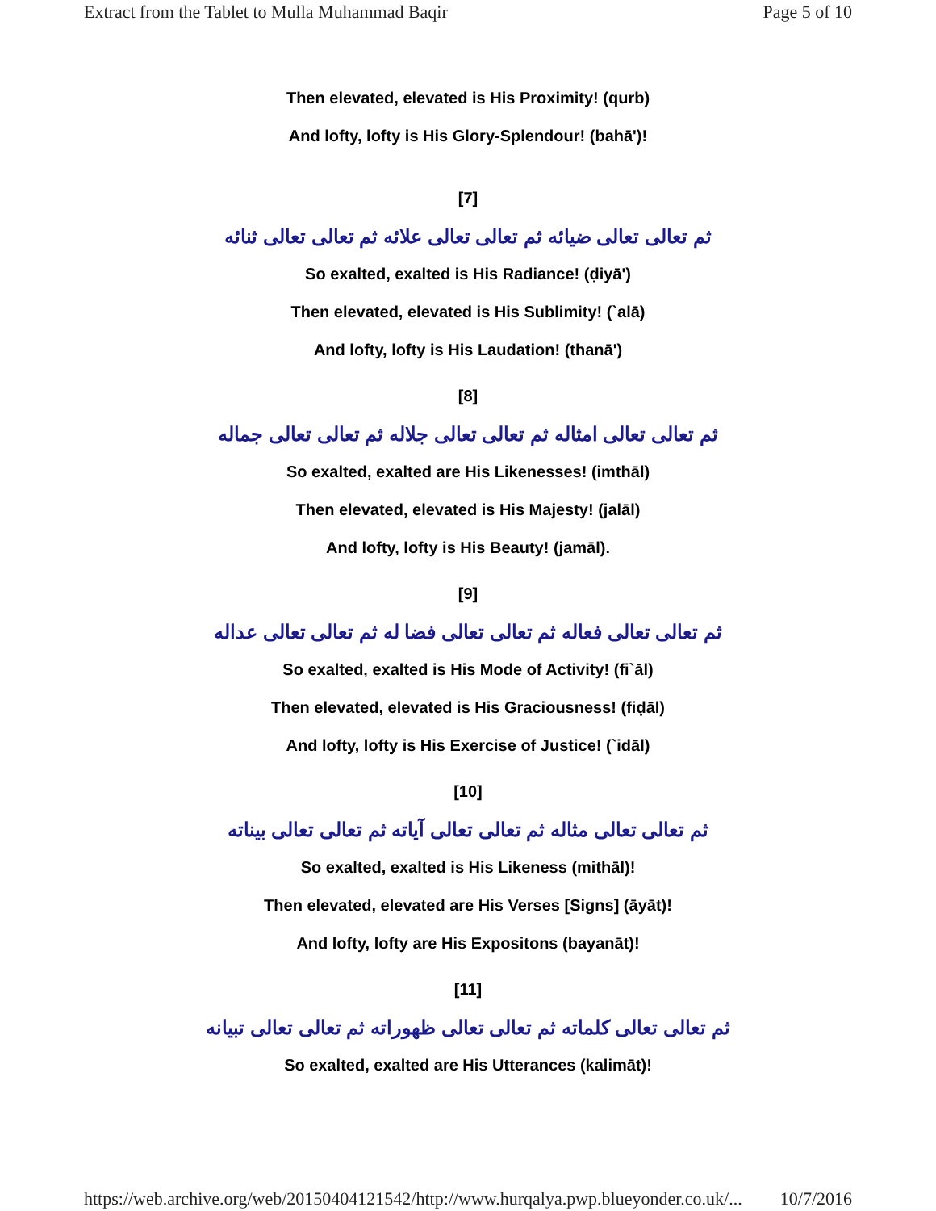Extract from the Tablet to Mulla Muhammad Baqir Page 5 of 10
Then elevated, elevated is His Proximity! (qurb)
And lofty, lofty is His Glory-Splendour! (bahā')!
[7]
ثم تعالى تعالى ضيائه ثم تعالى تعالى علائه ثم تعالى تعالى ثنائه
So exalted, exalted is His Radiance! (ḍiyā')
Then elevated, elevated is His Sublimity! (`alā)
And lofty, lofty is His Laudation! (thanā')
[8]
ثم تعالى تعالى امثاله ثم تعالى تعالى جلاله ثم تعالى تعالى جماله
So exalted, exalted are His Likenesses! (imthāl)
Then elevated, elevated is His Majesty! (jalāl)
And lofty, lofty is His Beauty! (jamāl).
[9]
ثم تعالى تعالى فعاله ثم تعالى تعالى فضا له ثم تعالى تعالى عداله
So exalted, exalted is His Mode of Activity! (fi`āl)
Then elevated, elevated is His Graciousness! (fiḍāl)
And lofty, lofty is His Exercise of Justice! (`idāl)
[10]
ثم تعالى تعالى مثاله ثم تعالى تعالى آياته ثم تعالى تعالى بيناته
So exalted, exalted is His Likeness (mithāl)!
Then elevated, elevated are His Verses [Signs] (āyāt)!
And lofty, lofty are His Expositons (bayanāt)!
[11]
ثم تعالى تعالى كلماته ثم تعالى تعالى ظهوراته ثم تعالى تعالى تبيانه
So exalted, exalted are His Utterances (kalimāt)!
https://web.archive.org/web/20150404121542/http://www.hurqalya.pwp.blueyonder.co.uk/... 10/7/2016